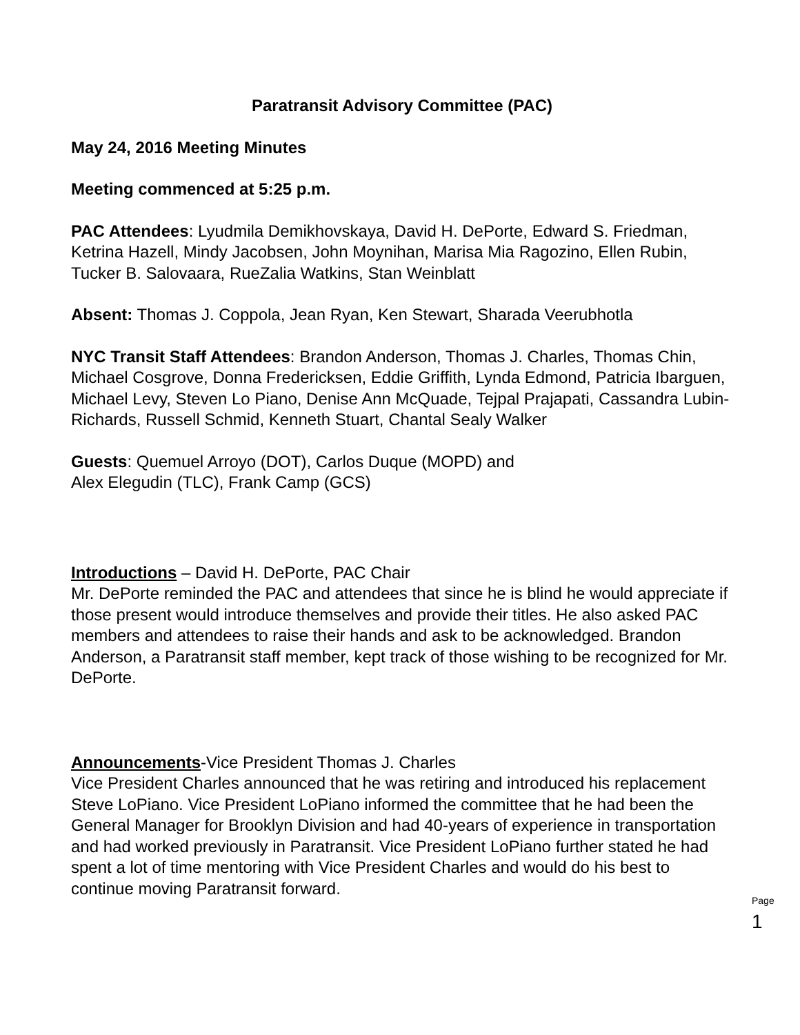Paratransit Advisory Committee (PAC)
May 24, 2016 Meeting Minutes
Meeting commenced at 5:25 p.m.
PAC Attendees: Lyudmila Demikhovskaya, David H. DePorte, Edward S. Friedman, Ketrina Hazell, Mindy Jacobsen, John Moynihan, Marisa Mia Ragozino, Ellen Rubin, Tucker B. Salovaara, RueZalia Watkins, Stan Weinblatt
Absent: Thomas J. Coppola, Jean Ryan, Ken Stewart, Sharada Veerubhotla
NYC Transit Staff Attendees: Brandon Anderson, Thomas J. Charles, Thomas Chin, Michael Cosgrove, Donna Fredericksen, Eddie Griffith, Lynda Edmond, Patricia Ibarguen, Michael Levy, Steven Lo Piano, Denise Ann McQuade, Tejpal Prajapati, Cassandra Lubin-Richards, Russell Schmid, Kenneth Stuart, Chantal Sealy Walker
Guests: Quemuel Arroyo (DOT), Carlos Duque (MOPD) and
Alex Elegudin (TLC), Frank Camp (GCS)
Introductions – David H. DePorte, PAC Chair
Mr. DePorte reminded the PAC and attendees that since he is blind he would appreciate if those present would introduce themselves and provide their titles. He also asked PAC members and attendees to raise their hands and ask to be acknowledged. Brandon Anderson, a Paratransit staff member, kept track of those wishing to be recognized for Mr. DePorte.
Announcements-Vice President Thomas J. Charles
Vice President Charles announced that he was retiring and introduced his replacement Steve LoPiano. Vice President LoPiano informed the committee that he had been the General Manager for Brooklyn Division and had 40-years of experience in transportation and had worked previously in Paratransit. Vice President LoPiano further stated he had spent a lot of time mentoring with Vice President Charles and would do his best to continue moving Paratransit forward.
Page 1